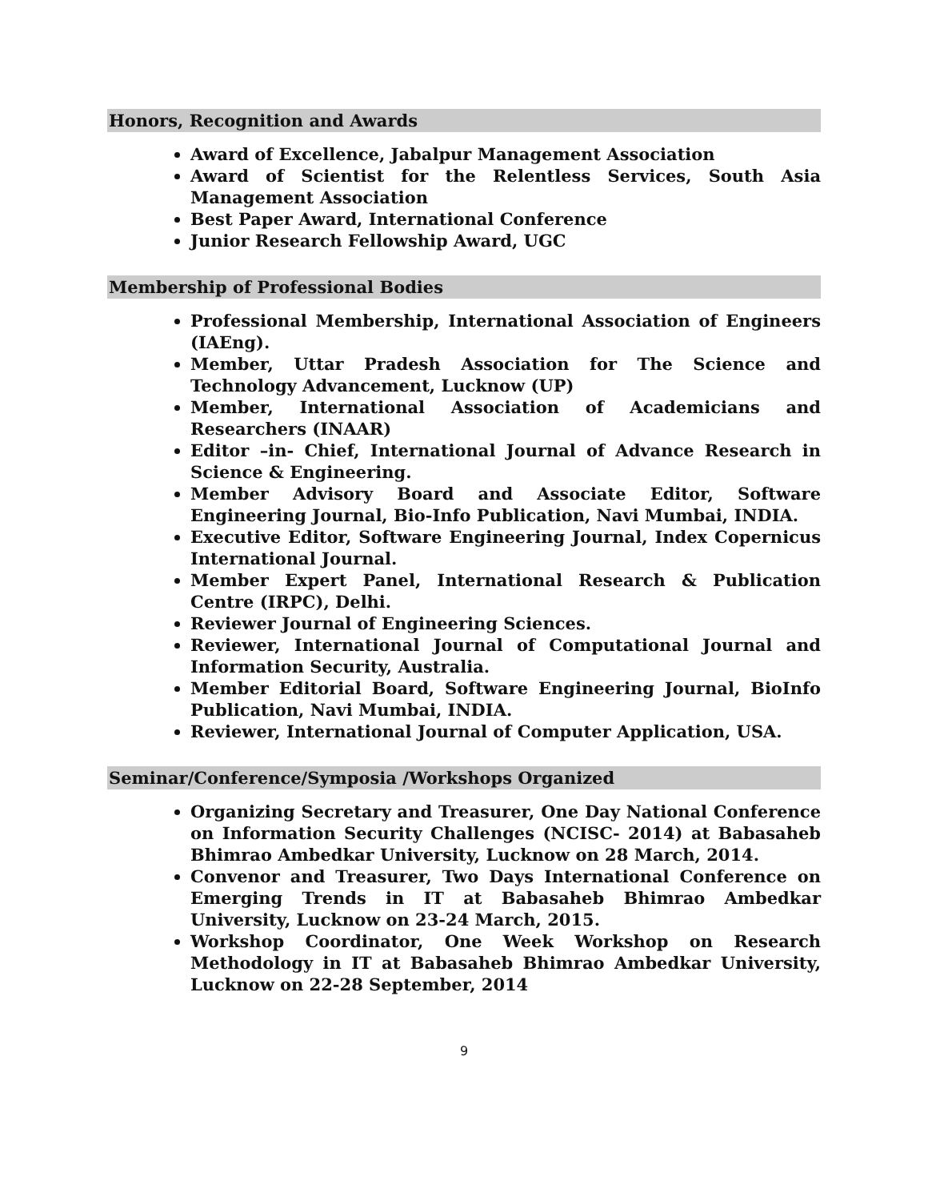Honors, Recognition and Awards
Award of Excellence, Jabalpur Management Association
Award of Scientist for the Relentless Services, South Asia Management Association
Best Paper Award, International Conference
Junior Research Fellowship Award, UGC
Membership of Professional Bodies
Professional Membership, International Association of Engineers (IAEng).
Member, Uttar Pradesh Association for The Science and Technology Advancement, Lucknow (UP)
Member, International Association of Academicians and Researchers (INAAR)
Editor –in- Chief, International Journal of Advance Research in Science & Engineering.
Member Advisory Board and Associate Editor, Software Engineering Journal, Bio-Info Publication, Navi Mumbai, INDIA.
Executive Editor, Software Engineering Journal, Index Copernicus International Journal.
Member Expert Panel, International Research & Publication Centre (IRPC), Delhi.
Reviewer Journal of Engineering Sciences.
Reviewer, International Journal of Computational Journal and Information Security, Australia.
Member Editorial Board, Software Engineering Journal, BioInfo Publication, Navi Mumbai, INDIA.
Reviewer, International Journal of Computer Application, USA.
Seminar/Conference/Symposia /Workshops Organized
Organizing Secretary and Treasurer, One Day National Conference on Information Security Challenges (NCISC- 2014) at Babasaheb Bhimrao Ambedkar University, Lucknow on 28 March, 2014.
Convenor and Treasurer, Two Days International Conference on Emerging Trends in IT at Babasaheb Bhimrao Ambedkar University, Lucknow on 23-24 March, 2015.
Workshop Coordinator, One Week Workshop on Research Methodology in IT at Babasaheb Bhimrao Ambedkar University, Lucknow on 22-28 September, 2014
9